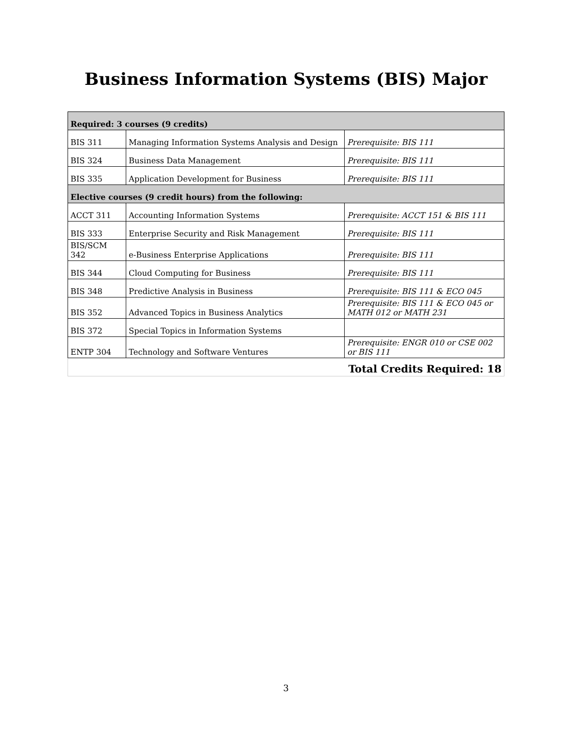Business Information Systems (BIS) Major
| Required: 3 courses (9 credits) | | |
| BIS 311 | Managing Information Systems Analysis and Design | Prerequisite: BIS 111 |
| BIS 324 | Business Data Management | Prerequisite: BIS 111 |
| BIS 335 | Application Development for Business | Prerequisite: BIS 111 |
| Elective courses (9 credit hours) from the following: | | |
| ACCT 311 | Accounting Information Systems | Prerequisite: ACCT 151 & BIS 111 |
| BIS 333 | Enterprise Security and Risk Management | Prerequisite: BIS 111 |
| BIS/SCM 342 | e-Business Enterprise Applications | Prerequisite: BIS 111 |
| BIS 344 | Cloud Computing for Business | Prerequisite: BIS 111 |
| BIS 348 | Predictive Analysis in Business | Prerequisite: BIS 111 & ECO 045 |
| BIS 352 | Advanced Topics in Business Analytics | Prerequisite: BIS 111 & ECO 045 or MATH 012 or MATH 231 |
| BIS 372 | Special Topics in Information Systems | |
| ENTP 304 | Technology and Software Ventures | Prerequisite: ENGR 010 or CSE 002 or BIS 111 |
| Total Credits Required: 18 | | |
3